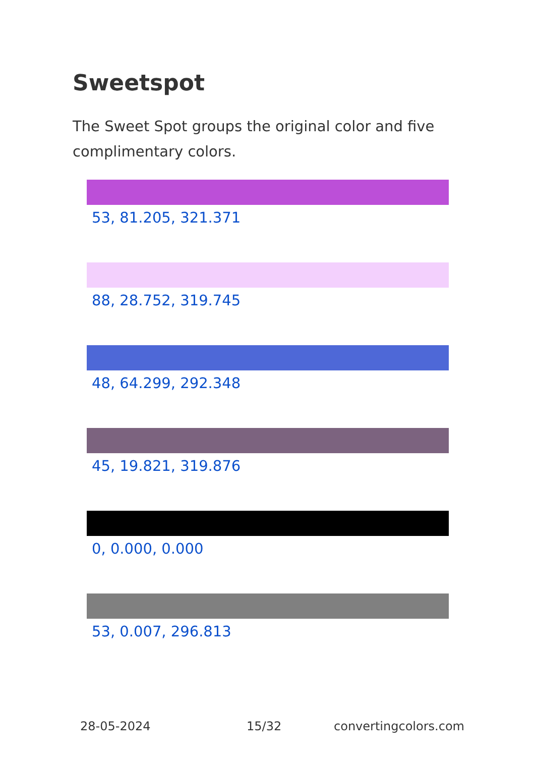Sweetspot
The Sweet Spot groups the original color and five complimentary colors.
53, 81.205, 321.371
88, 28.752, 319.745
48, 64.299, 292.348
45, 19.821, 319.876
0, 0.000, 0.000
53, 0.007, 296.813
28-05-2024 15/32 convertingcolors.com